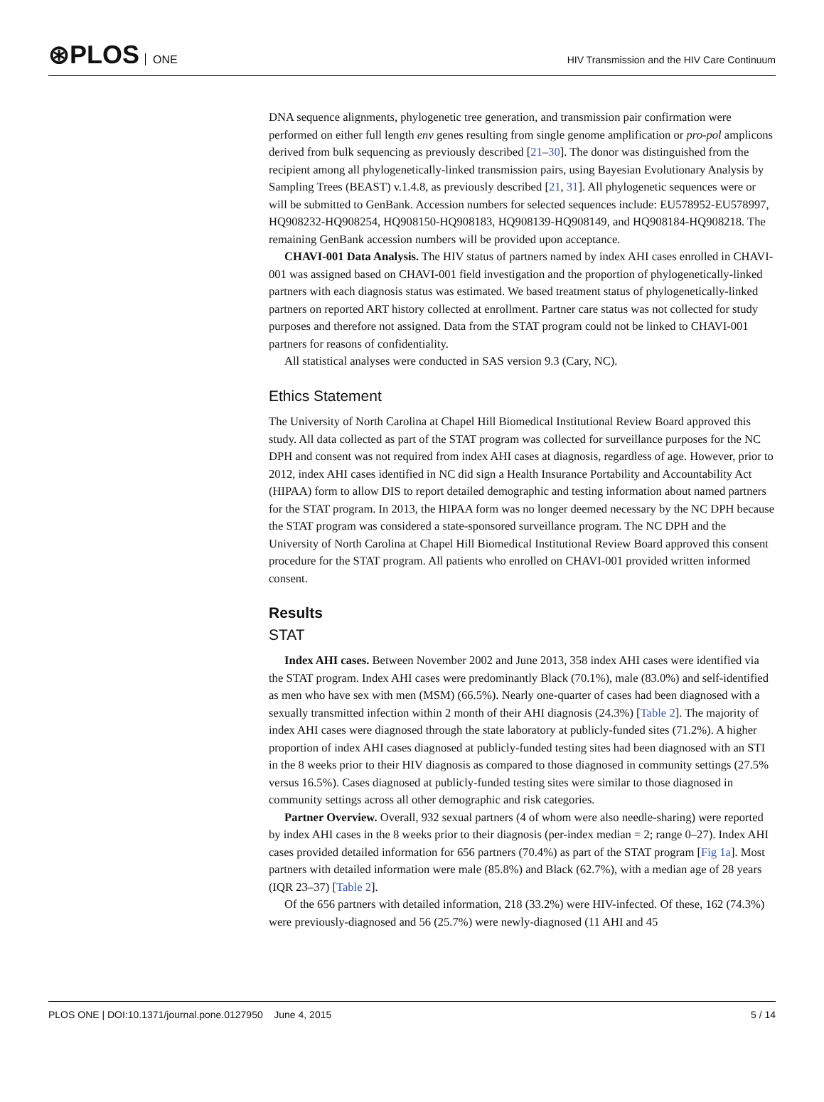⊛PLOS ONE
HIV Transmission and the HIV Care Continuum
DNA sequence alignments, phylogenetic tree generation, and transmission pair confirmation were performed on either full length env genes resulting from single genome amplification or pro-pol amplicons derived from bulk sequencing as previously described [21–30]. The donor was distinguished from the recipient among all phylogenetically-linked transmission pairs, using Bayesian Evolutionary Analysis by Sampling Trees (BEAST) v.1.4.8, as previously described [21, 31]. All phylogenetic sequences were or will be submitted to GenBank. Accession numbers for selected sequences include: EU578952-EU578997, HQ908232-HQ908254, HQ908150-HQ908183, HQ908139-HQ908149, and HQ908184-HQ908218. The remaining GenBank accession numbers will be provided upon acceptance.
CHAVI-001 Data Analysis. The HIV status of partners named by index AHI cases enrolled in CHAVI-001 was assigned based on CHAVI-001 field investigation and the proportion of phylogenetically-linked partners with each diagnosis status was estimated. We based treatment status of phylogenetically-linked partners on reported ART history collected at enrollment. Partner care status was not collected for study purposes and therefore not assigned. Data from the STAT program could not be linked to CHAVI-001 partners for reasons of confidentiality.
All statistical analyses were conducted in SAS version 9.3 (Cary, NC).
Ethics Statement
The University of North Carolina at Chapel Hill Biomedical Institutional Review Board approved this study. All data collected as part of the STAT program was collected for surveillance purposes for the NC DPH and consent was not required from index AHI cases at diagnosis, regardless of age. However, prior to 2012, index AHI cases identified in NC did sign a Health Insurance Portability and Accountability Act (HIPAA) form to allow DIS to report detailed demographic and testing information about named partners for the STAT program. In 2013, the HIPAA form was no longer deemed necessary by the NC DPH because the STAT program was considered a state-sponsored surveillance program. The NC DPH and the University of North Carolina at Chapel Hill Biomedical Institutional Review Board approved this consent procedure for the STAT program. All patients who enrolled on CHAVI-001 provided written informed consent.
Results
STAT
Index AHI cases. Between November 2002 and June 2013, 358 index AHI cases were identified via the STAT program. Index AHI cases were predominantly Black (70.1%), male (83.0%) and self-identified as men who have sex with men (MSM) (66.5%). Nearly one-quarter of cases had been diagnosed with a sexually transmitted infection within 2 month of their AHI diagnosis (24.3%) [Table 2]. The majority of index AHI cases were diagnosed through the state laboratory at publicly-funded sites (71.2%). A higher proportion of index AHI cases diagnosed at publicly-funded testing sites had been diagnosed with an STI in the 8 weeks prior to their HIV diagnosis as compared to those diagnosed in community settings (27.5% versus 16.5%). Cases diagnosed at publicly-funded testing sites were similar to those diagnosed in community settings across all other demographic and risk categories.
Partner Overview. Overall, 932 sexual partners (4 of whom were also needle-sharing) were reported by index AHI cases in the 8 weeks prior to their diagnosis (per-index median = 2; range 0–27). Index AHI cases provided detailed information for 656 partners (70.4%) as part of the STAT program [Fig 1a]. Most partners with detailed information were male (85.8%) and Black (62.7%), with a median age of 28 years (IQR 23–37) [Table 2].
Of the 656 partners with detailed information, 218 (33.2%) were HIV-infected. Of these, 162 (74.3%) were previously-diagnosed and 56 (25.7%) were newly-diagnosed (11 AHI and 45
PLOS ONE | DOI:10.1371/journal.pone.0127950 June 4, 2015 5 / 14